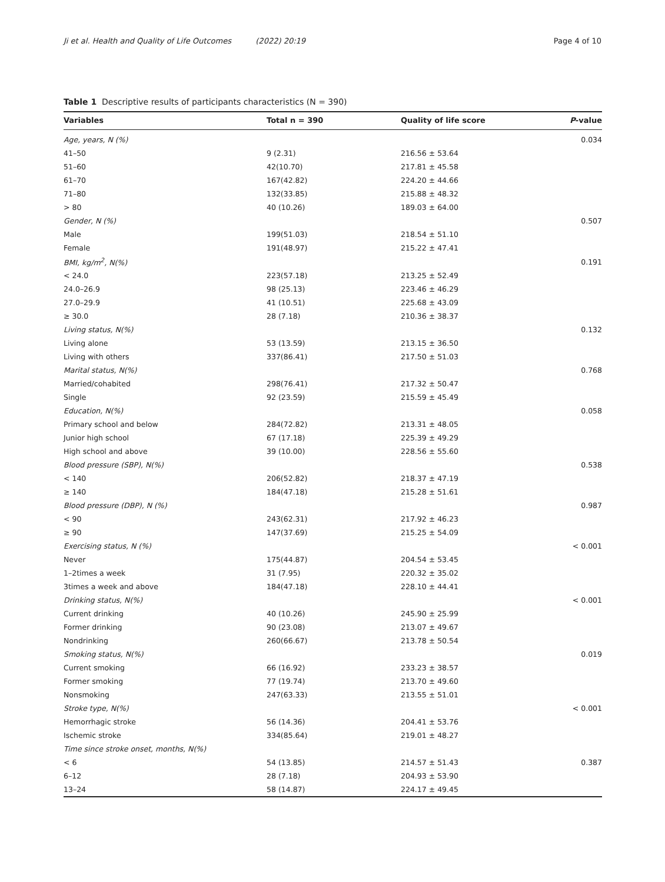Ji et al. Health and Quality of Life Outcomes (2022) 20:19 Page 4 of 10
Table 1 Descriptive results of participants characteristics (N = 390)
| Variables | Total n = 390 | Quality of life score | P -value |
| --- | --- | --- | --- |
| Age, years, N (%) | | | 0.034 |
| 41–50 | 9 (2.31) | 216.56 ± 53.64 | |
| 51–60 | 42(10.70) | 217.81 ± 45.58 | |
| 61–70 | 167(42.82) | 224.20 ± 44.66 | |
| 71–80 | 132(33.85) | 215.88 ± 48.32 | |
| > 80 | 40 (10.26) | 189.03 ± 64.00 | |
| Gender, N (%) | | | 0.507 |
| Male | 199(51.03) | 218.54 ± 51.10 | |
| Female | 191(48.97) | 215.22 ± 47.41 | |
| BMI, kg/m<sup>2</sup>, N(%) | | | 0.191 |
| < 24.0 | 223(57.18) | 213.25 ± 52.49 | |
| 24.0–26.9 | 98 (25.13) | 223.46 ± 46.29 | |
| 27.0–29.9 | 41 (10.51) | 225.68 ± 43.09 | |
| ≥ 30.0 | 28 (7.18) | 210.36 ± 38.37 | |
| Living status, N(%) | | | 0.132 |
| Living alone | 53 (13.59) | 213.15 ± 36.50 | |
| Living with others | 337(86.41) | 217.50 ± 51.03 | |
| Marital status, N(%) | | | 0.768 |
| Married/cohabited | 298(76.41) | 217.32 ± 50.47 | |
| Single | 92 (23.59) | 215.59 ± 45.49 | |
| Education, N(%) | | | 0.058 |
| Primary school and below | 284(72.82) | 213.31 ± 48.05 | |
| Junior high school | 67 (17.18) | 225.39 ± 49.29 | |
| High school and above | 39 (10.00) | 228.56 ± 55.60 | |
| Blood pressure (SBP), N(%) | | | 0.538 |
| < 140 | 206(52.82) | 218.37 ± 47.19 | |
| ≥ 140 | 184(47.18) | 215.28 ± 51.61 | |
| Blood pressure (DBP), N (%) | | | 0.987 |
| < 90 | 243(62.31) | 217.92 ± 46.23 | |
| ≥ 90 | 147(37.69) | 215.25 ± 54.09 | |
| Exercising status, N (%) | | | < 0.001 |
| Never | 175(44.87) | 204.54 ± 53.45 | |
| 1–2times a week | 31 (7.95) | 220.32 ± 35.02 | |
| 3times a week and above | 184(47.18) | 228.10 ± 44.41 | |
| Drinking status, N(%) | | | < 0.001 |
| Current drinking | 40 (10.26) | 245.90 ± 25.99 | |
| Former drinking | 90 (23.08) | 213.07 ± 49.67 | |
| Nondrinking | 260(66.67) | 213.78 ± 50.54 | |
| Smoking status, N(%) | | | 0.019 |
| Current smoking | 66 (16.92) | 233.23 ± 38.57 | |
| Former smoking | 77 (19.74) | 213.70 ± 49.60 | |
| Nonsmoking | 247(63.33) | 213.55 ± 51.01 | |
| Stroke type, N(%) | | | < 0.001 |
| Hemorrhagic stroke | 56 (14.36) | 204.41 ± 53.76 | |
| Ischemic stroke | 334(85.64) | 219.01 ± 48.27 | |
| Time since stroke onset, months, N(%) | | | |
| < 6 | 54 (13.85) | 214.57 ± 51.43 | 0.387 |
| 6–12 | 28 (7.18) | 204.93 ± 53.90 | |
| 13–24 | 58 (14.87) | 224.17 ± 49.45 | |